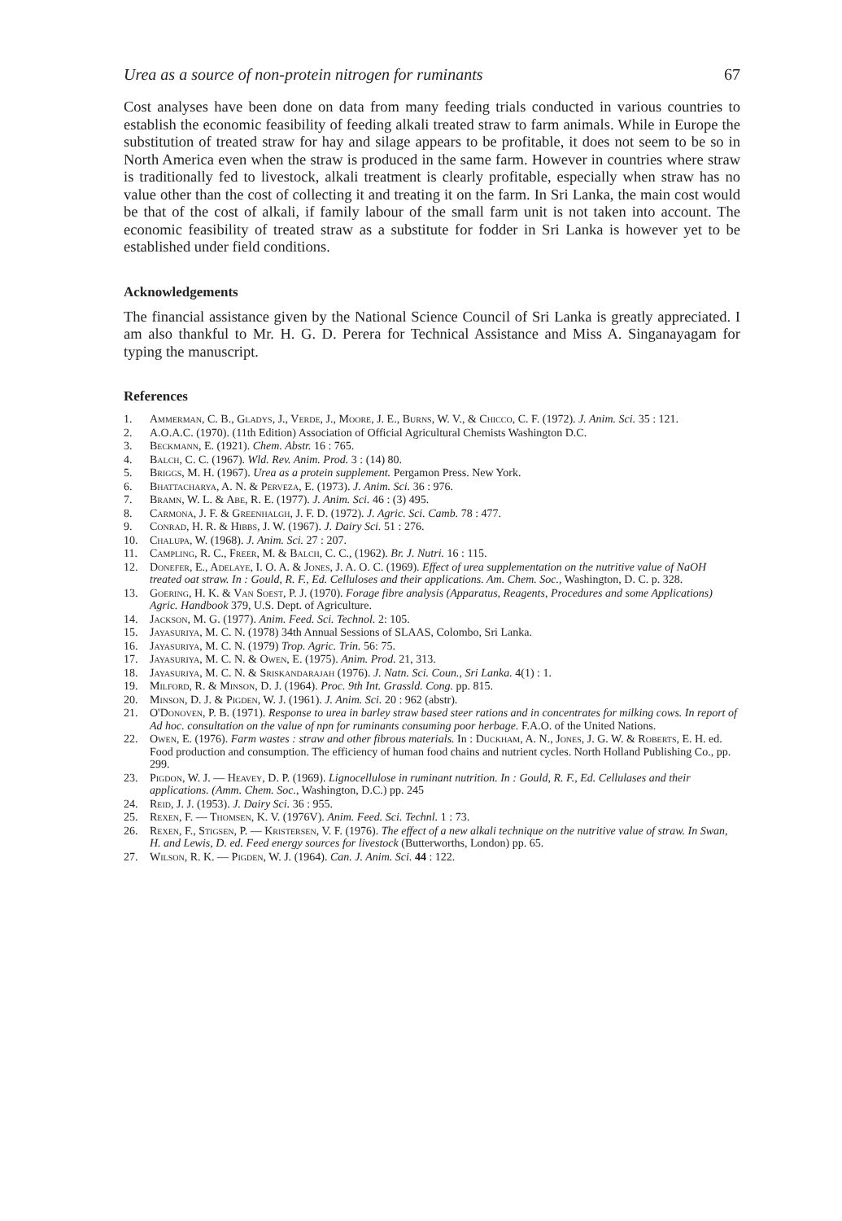Urea as a source of non-protein nitrogen for ruminants 67
Cost analyses have been done on data from many feeding trials conducted in various countries to establish the economic feasibility of feeding alkali treated straw to farm animals. While in Europe the substitution of treated straw for hay and silage appears to be profitable, it does not seem to be so in North America even when the straw is produced in the same farm. However in countries where straw is traditionally fed to livestock, alkali treatment is clearly profitable, especially when straw has no value other than the cost of collecting it and treating it on the farm. In Sri Lanka, the main cost would be that of the cost of alkali, if family labour of the small farm unit is not taken into account. The economic feasibility of treated straw as a substitute for fodder in Sri Lanka is however yet to be established under field conditions.
Acknowledgements
The financial assistance given by the National Science Council of Sri Lanka is greatly appreciated. I am also thankful to Mr. H. G. D. Perera for Technical Assistance and Miss A. Singanayagam for typing the manuscript.
References
1. Ammerman, C. B., Gladys, J., Verde, J., Moore, J. E., Burns, W. V., & Chicco, C. F. (1972). J. Anim. Sci. 35 : 121.
2. A.O.A.C. (1970). (11th Edition) Association of Official Agricultural Chemists Washington D.C.
3. Beckmann, E. (1921). Chem. Abstr. 16 : 765.
4. Balch, C. C. (1967). Wld. Rev. Anim. Prod. 3 : (14) 80.
5. Briggs, M. H. (1967). Urea as a protein supplement. Pergamon Press. New York.
6. Bhattacharya, A. N. & Perveza, E. (1973). J. Anim. Sci. 36 : 976.
7. Bramn, W. L. & Abe, R. E. (1977). J. Anim. Sci. 46 : (3) 495.
8. Carmona, J. F. & Greenhalgh, J. F. D. (1972). J. Agric. Sci. Camb. 78 : 477.
9. Conrad, H. R. & Hibbs, J. W. (1967). J. Dairy Sci. 51 : 276.
10. Chalupa, W. (1968). J. Anim. Sci. 27 : 207.
11. Campling, R. C., Freer, M. & Balch, C. C., (1962). Br. J. Nutri. 16 : 115.
12. Donefer, E., Adelaye, I. O. A. & Jones, J. A. O. C. (1969). Effect of urea supplementation on the nutritive value of NaOH treated oat straw. In : Gould, R. F., Ed. Celluloses and their applications. Am. Chem. Soc., Washington, D. C. p. 328.
13. Goering, H. K. & Van Soest, P. J. (1970). Forage fibre analysis (Apparatus, Reagents, Procedures and some Applications) Agric. Handbook 379, U.S. Dept. of Agriculture.
14. Jackson, M. G. (1977). Anim. Feed. Sci. Technol. 2: 105.
15. Jayasuriya, M. C. N. (1978) 34th Annual Sessions of SLAAS, Colombo, Sri Lanka.
16. Jayasuriya, M. C. N. (1979) Trop. Agric. Trin. 56: 75.
17. Jayasuriya, M. C. N. & Owen, E. (1975). Anim. Prod. 21, 313.
18. Jayasuriya, M. C. N. & Sriskandarajah (1976). J. Natn. Sci. Coun., Sri Lanka. 4(1) : 1.
19. Milford, R. & Minson, D. J. (1964). Proc. 9th Int. Grassld. Cong. pp. 815.
20. Minson, D. J. & Pigden, W. J. (1961). J. Anim. Sci. 20 : 962 (abstr).
21. O'Donoven, P. B. (1971). Response to urea in barley straw based steer rations and in concentrates for milking cows. In report of Ad hoc. consultation on the value of npn for ruminants consuming poor herbage. F.A.O. of the United Nations.
22. Owen, E. (1976). Farm wastes : straw and other fibrous materials. In : Duckham, A. N., Jones, J. G. W. & Roberts, E. H. ed. Food production and consumption. The efficiency of human food chains and nutrient cycles. North Holland Publishing Co., pp. 299.
23. Pigdon, W. J. — Heavey, D. P. (1969). Lignocellulose in ruminant nutrition. In : Gould, R. F., Ed. Cellulases and their applications. (Amm. Chem. Soc., Washington, D.C.) pp. 245
24. Reid, J. J. (1953). J. Dairy Sci. 36 : 955.
25. Rexen, F. — Thomsen, K. V. (1976V). Anim. Feed. Sci. Technl. 1 : 73.
26. Rexen, F., Stigsen, P. — Kristersen, V. F. (1976). The effect of a new alkali technique on the nutritive value of straw. In Swan, H. and Lewis, D. ed. Feed energy sources for livestock (Butterworths, London) pp. 65.
27. Wilson, R. K. — Pigden, W. J. (1964). Can. J. Anim. Sci. 44 : 122.